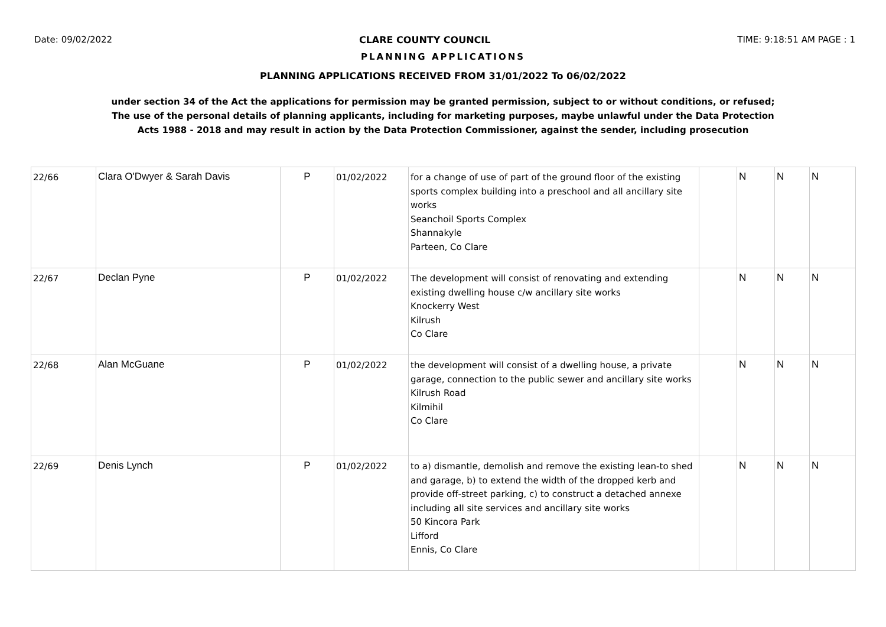Date: 09/02/2022 CLARE COUNTY COUNCIL TIME: 9:18:51 AM PAGE : 1
PLANNING APPLICATIONS
PLANNING APPLICATIONS RECEIVED FROM 31/01/2022 To 06/02/2022
under section 34 of the Act the applications for permission may be granted permission, subject to or without conditions, or refused;
The use of the personal details of planning applicants, including for marketing purposes, maybe unlawful under the Data Protection
Acts 1988 - 2018 and may result in action by the Data Protection Commissioner, against the sender, including prosecution
| 22/66 | Clara O'Dwyer & Sarah Davis | P | 01/02/2022 | for a change of use of part of the ground floor of the existing sports complex building into a preschool and all ancillary site works Seanchoil Sports Complex Shannakyle Parteen, Co Clare | | N | N | N |
| 22/67 | Declan Pyne | P | 01/02/2022 | The development will consist of renovating and extending existing dwelling house c/w ancillary site works Knockerry West Kilrush Co Clare | | N | N | N |
| 22/68 | Alan McGuane | P | 01/02/2022 | the development will consist of a dwelling house, a private garage, connection to the public sewer and ancillary site works Kilrush Road Kilmihil Co Clare | | N | N | N |
| 22/69 | Denis Lynch | P | 01/02/2022 | to a) dismantle, demolish and remove the existing lean-to shed and garage, b) to extend the width of the dropped kerb and provide off-street parking, c) to construct a detached annexe including all site services and ancillary site works 50 Kincora Park Lifford Ennis, Co Clare | | N | N | N |